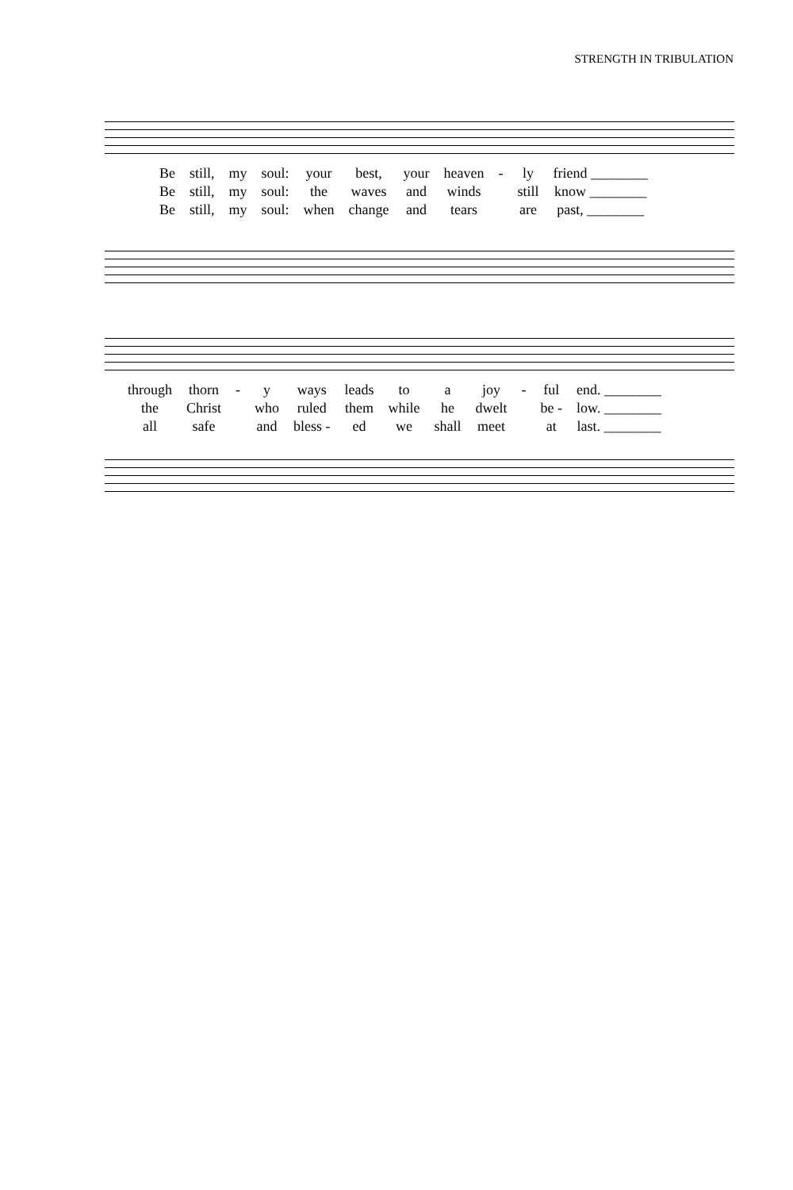STRENGTH IN TRIBULATION
| Be | still, | my | soul: | your | best, | your | heaven | - | ly | friend ________ |
| Be | still, | my | soul: | the | waves | and | winds | | still | know ________ |
| Be | still, | my | soul: | when | change | and | tears | | are | past, ________ |
| through | thorn | - | y | ways | leads | to | a | joy | - | ful | end. ________ |
| the | Christ | | who | ruled | them | while | he | dwelt | | be - | low. ________ |
| all | safe | | and | bless - | ed | we | shall | meet | | at | last. ________ |